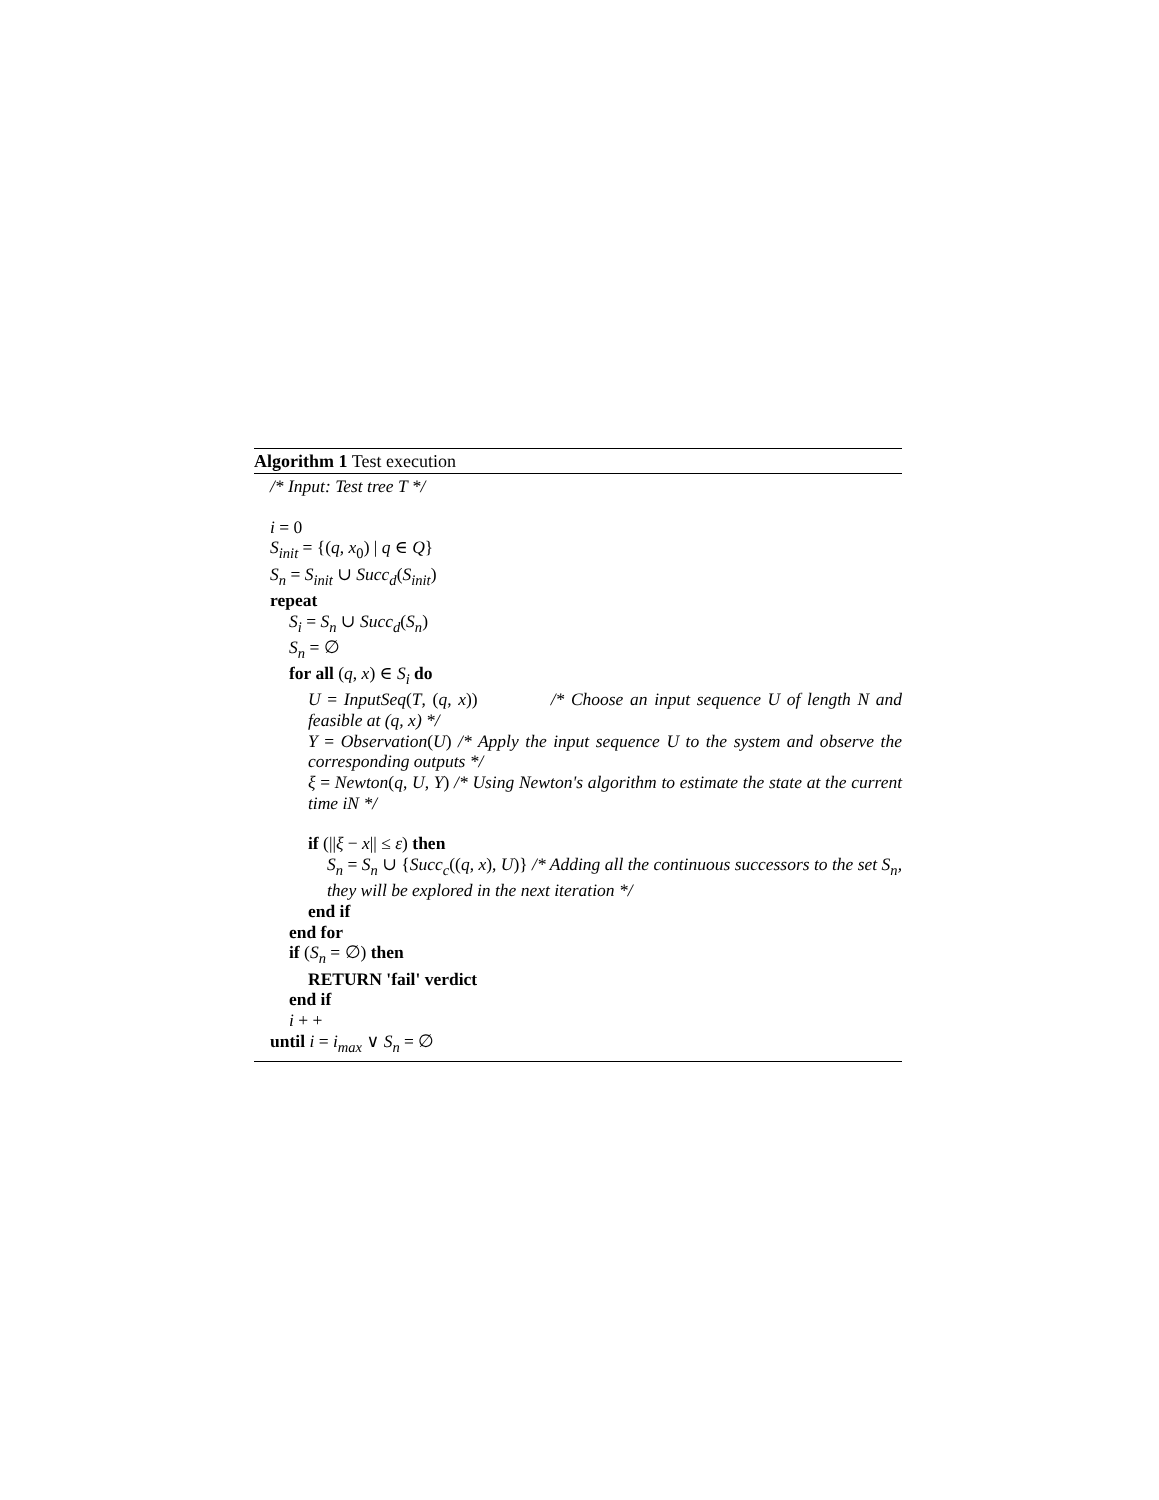Algorithm 1 Test execution
/* Input: Test tree T */
i = 0
S<sub>init</sub> = {(q, x<sub>0</sub>) | q ∈ Q}
S<sub>n</sub> = S<sub>init</sub> ∪ Succ<sub>d</sub>(S<sub>init</sub>)
repeat
S<sub>i</sub> = S<sub>n</sub> ∪ Succ<sub>d</sub>(S<sub>n</sub>)
S<sub>n</sub> = ∅
for all (q, x) ∈ S<sub>i</sub> do
U = InputSeq(T, (q, x)) /* Choose an input sequence U of length N and feasible at (q, x) */
Y = Observation(U) /* Apply the input sequence U to the system and observe the corresponding outputs */
ξ = Newton(q, U, Y) /* Using Newton's algorithm to estimate the state at the current time iN */
if (||ξ − x|| ≤ ε) then
S<sub>n</sub> = S<sub>n</sub> ∪ {Succ<sub>c</sub>((q, x), U)} /* Adding all the continuous successors to the set S<sub>n</sub>, they will be explored in the next iteration */
end if
end for
if (S<sub>n</sub> = ∅) then
RETURN 'fail' verdict
end if
i + +
until i = i<sub>max</sub> ∨ S<sub>n</sub> = ∅